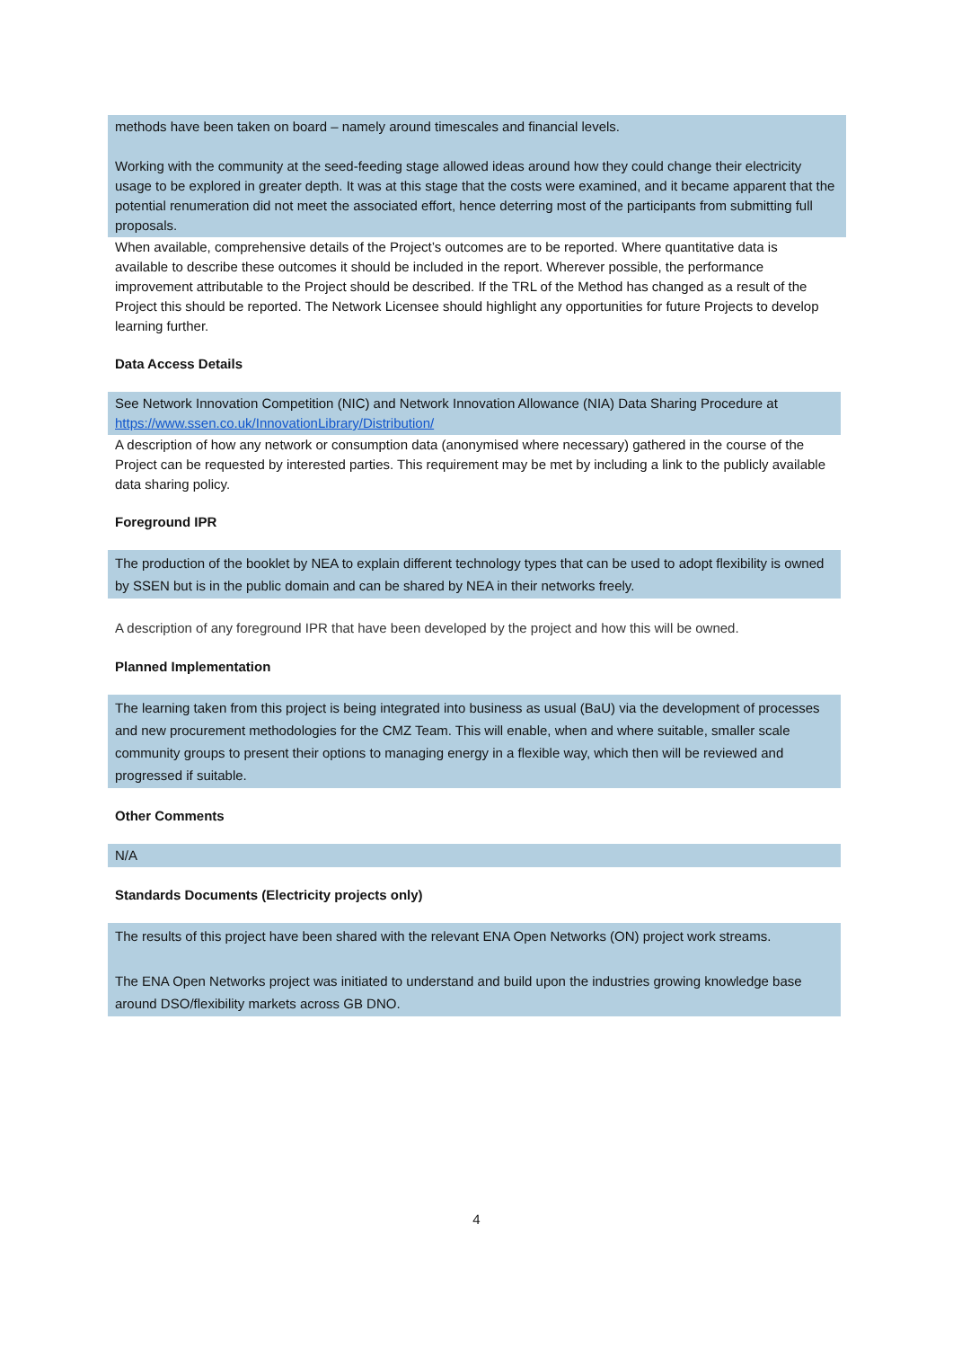methods have been taken on board – namely around timescales and financial levels.
Working with the community at the seed-feeding stage allowed ideas around how they could change their electricity usage to be explored in greater depth. It was at this stage that the costs were examined, and it became apparent that the potential renumeration did not meet the associated effort, hence deterring most of the participants from submitting full proposals.
When available, comprehensive details of the Project’s outcomes are to be reported. Where quantitative data is available to describe these outcomes it should be included in the report. Wherever possible, the performance improvement attributable to the Project should be described. If the TRL of the Method has changed as a result of the Project this should be reported. The Network Licensee should highlight any opportunities for future Projects to develop learning further.
Data Access Details
See Network Innovation Competition (NIC) and Network Innovation Allowance (NIA) Data Sharing Procedure at https://www.ssen.co.uk/InnovationLibrary/Distribution/
A description of how any network or consumption data (anonymised where necessary) gathered in the course of the Project can be requested by interested parties. This requirement may be met by including a link to the publicly available data sharing policy.
Foreground IPR
The production of the booklet by NEA to explain different technology types that can be used to adopt flexibility is owned by SSEN but is in the public domain and can be shared by NEA in their networks freely.
A description of any foreground IPR that have been developed by the project and how this will be owned.
Planned Implementation
The learning taken from this project is being integrated into business as usual (BaU) via the development of processes and new procurement methodologies for the CMZ Team. This will enable, when and where suitable, smaller scale community groups to present their options to managing energy in a flexible way, which then will be reviewed and progressed if suitable.
Other Comments
N/A
Standards Documents (Electricity projects only)
The results of this project have been shared with the relevant ENA Open Networks (ON) project work streams.
The ENA Open Networks project was initiated to understand and build upon the industries growing knowledge base around DSO/flexibility markets across GB DNO.
4